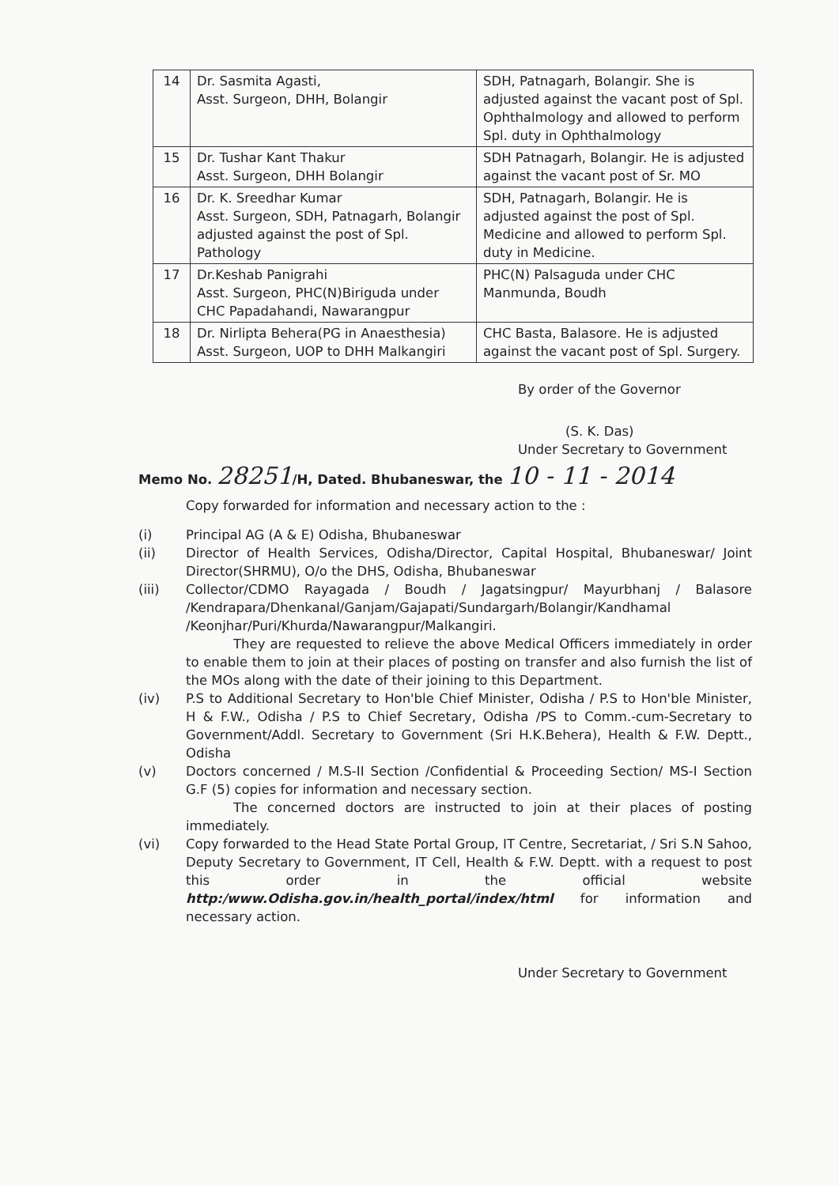| 14 | Dr. Sasmita Agasti, Asst. Surgeon, DHH, Bolangir | SDH, Patnagarh, Bolangir. She is adjusted against the vacant post of Spl. Ophthalmology and allowed to perform Spl. duty in Ophthalmology |
| 15 | Dr. Tushar Kant Thakur Asst. Surgeon, DHH Bolangir | SDH Patnagarh, Bolangir. He is adjusted against the vacant post of Sr. MO |
| 16 | Dr. K. Sreedhar Kumar Asst. Surgeon, SDH, Patnagarh, Bolangir adjusted against the post of Spl. Pathology | SDH, Patnagarh, Bolangir. He is adjusted against the post of Spl. Medicine and allowed to perform Spl. duty in Medicine. |
| 17 | Dr.Keshab Panigrahi Asst. Surgeon, PHC(N)Biriguda under CHC Papadahandi, Nawarangpur | PHC(N) Palsaguda under CHC Manmunda, Boudh |
| 18 | Dr. Nirlipta Behera(PG in Anaesthesia) Asst. Surgeon, UOP to DHH Malkangiri | CHC Basta, Balasore. He is adjusted against the vacant post of Spl. Surgery. |
By order of the Governor
(S. K. Das)
Under Secretary to Government
Memo No. 28251/H, Dated. Bhubaneswar, the 10 - 11 - 2014
Copy forwarded for information and necessary action to the :
(i) Principal AG (A & E) Odisha, Bhubaneswar
(ii) Director of Health Services, Odisha/Director, Capital Hospital, Bhubaneswar/ Joint Director(SHRMU), O/o the DHS, Odisha, Bhubaneswar
(iii) Collector/CDMO Rayagada / Boudh / Jagatsingpur/ Mayurbhanj / Balasore /Kendrapara/Dhenkanal/Ganjam/Gajapati/Sundargarh/Bolangir/Kandhamal /Keonjhar/Puri/Khurda/Nawarangpur/Malkangiri.
They are requested to relieve the above Medical Officers immediately in order to enable them to join at their places of posting on transfer and also furnish the list of the MOs along with the date of their joining to this Department.
(iv) P.S to Additional Secretary to Hon'ble Chief Minister, Odisha / P.S to Hon'ble Minister, H & F.W., Odisha / P.S to Chief Secretary, Odisha /PS to Comm.-cum-Secretary to Government/Addl. Secretary to Government (Sri H.K.Behera), Health & F.W. Deptt., Odisha
(v) Doctors concerned / M.S-II Section /Confidential & Proceeding Section/ MS-I Section G.F (5) copies for information and necessary section.
The concerned doctors are instructed to join at their places of posting immediately.
(vi) Copy forwarded to the Head State Portal Group, IT Centre, Secretariat, / Sri S.N Sahoo, Deputy Secretary to Government, IT Cell, Health & F.W. Deptt. with a request to post this order in the official website http:/www.Odisha.gov.in/health_portal/index/html for information and necessary action.
Under Secretary to Government